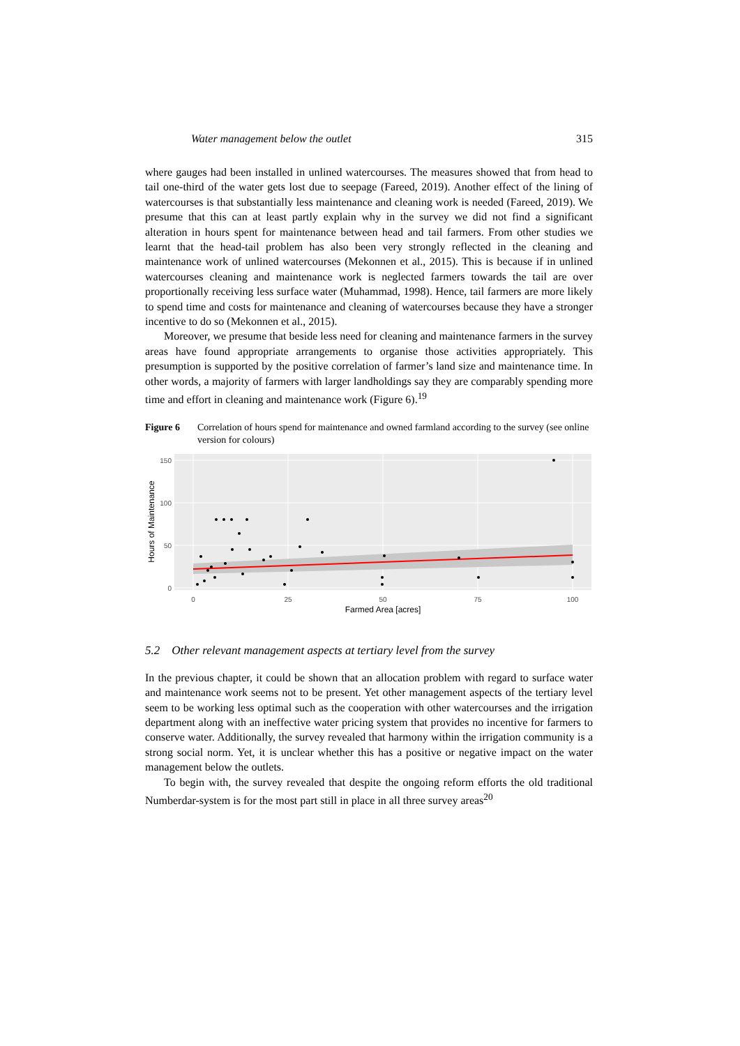Water management below the outlet 315
where gauges had been installed in unlined watercourses. The measures showed that from head to tail one-third of the water gets lost due to seepage (Fareed, 2019). Another effect of the lining of watercourses is that substantially less maintenance and cleaning work is needed (Fareed, 2019). We presume that this can at least partly explain why in the survey we did not find a significant alteration in hours spent for maintenance between head and tail farmers. From other studies we learnt that the head-tail problem has also been very strongly reflected in the cleaning and maintenance work of unlined watercourses (Mekonnen et al., 2015). This is because if in unlined watercourses cleaning and maintenance work is neglected farmers towards the tail are over proportionally receiving less surface water (Muhammad, 1998). Hence, tail farmers are more likely to spend time and costs for maintenance and cleaning of watercourses because they have a stronger incentive to do so (Mekonnen et al., 2015).
Moreover, we presume that beside less need for cleaning and maintenance farmers in the survey areas have found appropriate arrangements to organise those activities appropriately. This presumption is supported by the positive correlation of farmer’s land size and maintenance time. In other words, a majority of farmers with larger landholdings say they are comparably spending more time and effort in cleaning and maintenance work (Figure 6).<sup>19</sup>
Figure 6 Correlation of hours spend for maintenance and owned farmland according to the survey (see online version for colours)
150
100
50
0
0
25
50
75
100
Farmed Area [acres]
Hours of Maintenance
5.2 Other relevant management aspects at tertiary level from the survey
In the previous chapter, it could be shown that an allocation problem with regard to surface water and maintenance work seems not to be present. Yet other management aspects of the tertiary level seem to be working less optimal such as the cooperation with other watercourses and the irrigation department along with an ineffective water pricing system that provides no incentive for farmers to conserve water. Additionally, the survey revealed that harmony within the irrigation community is a strong social norm. Yet, it is unclear whether this has a positive or negative impact on the water management below the outlets.
To begin with, the survey revealed that despite the ongoing reform efforts the old traditional Numberdar-system is for the most part still in place in all three survey areas<sup>20</sup>